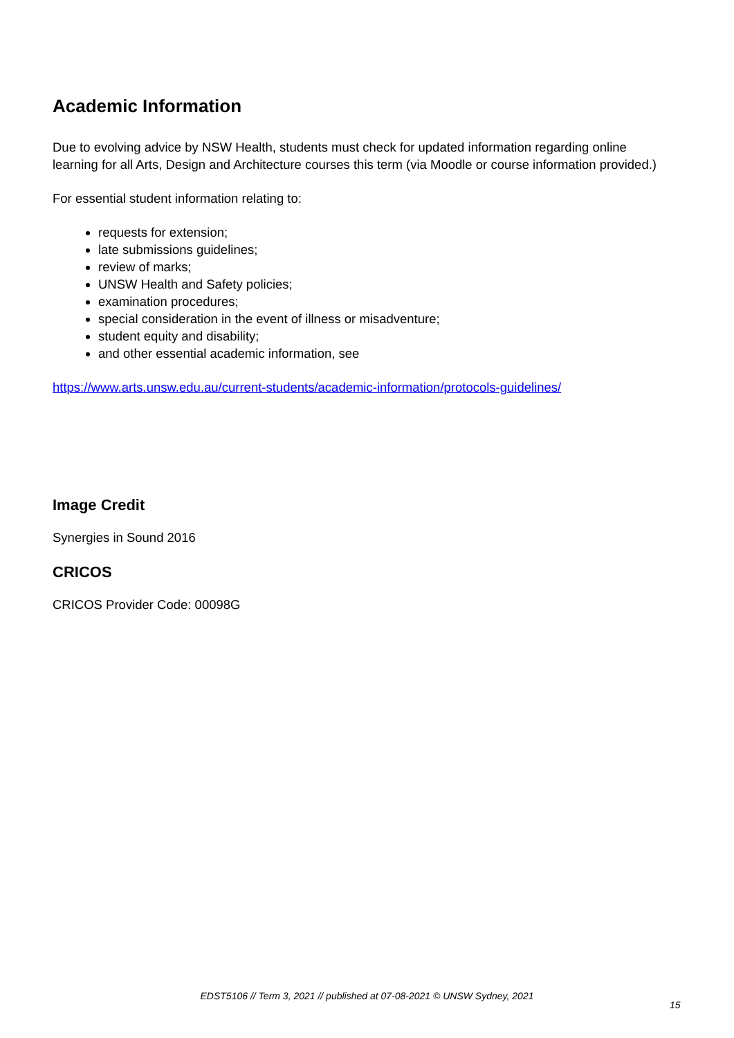Academic Information
Due to evolving advice by NSW Health, students must check for updated information regarding online learning for all Arts, Design and Architecture courses this term (via Moodle or course information provided.)
For essential student information relating to:
requests for extension;
late submissions guidelines;
review of marks;
UNSW Health and Safety policies;
examination procedures;
special consideration in the event of illness or misadventure;
student equity and disability;
and other essential academic information, see
https://www.arts.unsw.edu.au/current-students/academic-information/protocols-guidelines/
Image Credit
Synergies in Sound 2016
CRICOS
CRICOS Provider Code: 00098G
EDST5106 // Term 3, 2021 // published at 07-08-2021 © UNSW Sydney, 2021
15